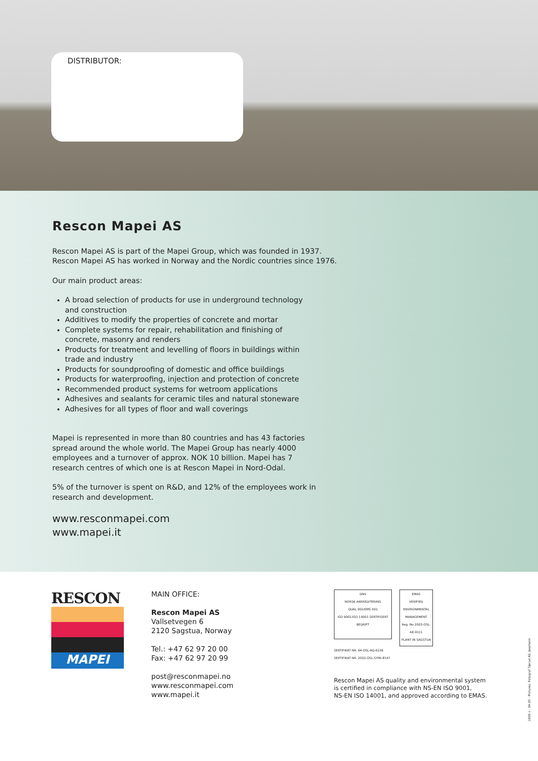DISTRIBUTOR:
Rescon Mapei AS
Rescon Mapei AS is part of the Mapei Group, which was founded in 1937.
Rescon Mapei AS has worked in Norway and the Nordic countries since 1976.
Our main product areas:
A broad selection of products for use in underground technology and construction
Additives to modify the properties of concrete and mortar
Complete systems for repair, rehabilitation and finishing of concrete, masonry and renders
Products for treatment and levelling of floors in buildings within trade and industry
Products for soundproofing of domestic and office buildings
Products for waterproofing, injection and protection of concrete
Recommended product systems for wetroom applications
Adhesives and sealants for ceramic tiles and natural stoneware
Adhesives for all types of floor and wall coverings
Mapei is represented in more than 80 countries and has 43 factories spread around the whole world. The Mapei Group has nearly 4000 employees and a turnover of approx. NOK 10 billion. Mapei has 7 research centres of which one is at Rescon Mapei in Nord-Odal.
5% of the turnover is spent on R&D, and 12% of the employees work in research and development.
www.resconmapei.com
www.mapei.it
RESCON
MAPEI
MAIN OFFICE:
Rescon Mapei AS
Vallsetvegen 6
2120 Sagstua, Norway
Tel.: +47 62 97 20 00
Fax: +47 62 97 20 99
post@resconmapei.no
www.resconmapei.com
www.mapei.it
DNV
NORSK AKKREDITERING
QUAL 002/EMS 001
ISO 9001/ISO 14001 SERTIFISERT BEDRIFT
EMAS
VERIFIED ENVIRONMENTAL MANAGEMENT
Reg. No 2003-OSL-AE-9111
PLANT IN SAGSTUA
SERTIFIKAT NR. 94-OSL-AQ-6236
SERTIFIKAT NR. 2002-OSL-SYMI-8147
Rescon Mapei AS quality and environmental system
is certified in compliance with NS-EN ISO 9001,
NS-EN ISO 14001, and approved according to EMAS.
1000 x - 04.05 - Pictures: Fotograf Tærud AS, Jessheim